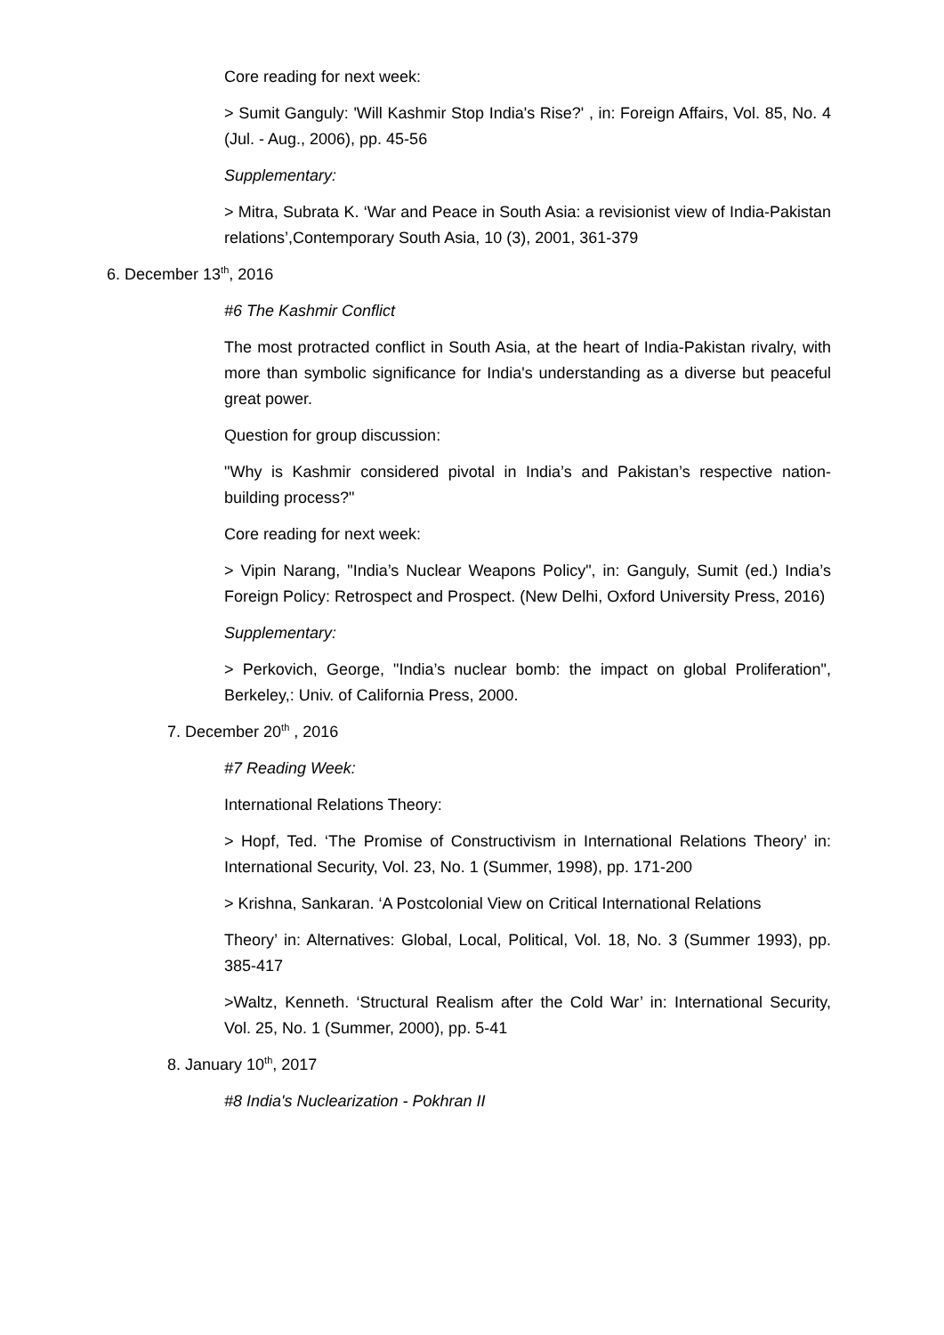Core reading for next week:
> Sumit Ganguly: 'Will Kashmir Stop India's Rise?' , in: Foreign Affairs, Vol. 85, No. 4 (Jul. - Aug., 2006), pp. 45-56
Supplementary:
> Mitra, Subrata K. ‘War and Peace in South Asia: a revisionist view of India-Pakistan relations’,Contemporary South Asia, 10 (3), 2001, 361-379
6. December 13<sup>th</sup>, 2016
#6 The Kashmir Conflict
The most protracted conflict in South Asia, at the heart of India-Pakistan rivalry, with more than symbolic significance for India's understanding as a diverse but peaceful great power.
Question for group discussion:
"Why is Kashmir considered pivotal in India’s and Pakistan’s respective nation-building process?"
Core reading for next week:
> Vipin Narang, "India’s Nuclear Weapons Policy", in: Ganguly, Sumit (ed.) India’s Foreign Policy: Retrospect and Prospect. (New Delhi, Oxford University Press, 2016)
Supplementary:
> Perkovich, George, "India’s nuclear bomb: the impact on global Proliferation", Berkeley,: Univ. of California Press, 2000.
7. December 20<sup>th</sup> , 2016
#7 Reading Week:
International Relations Theory:
> Hopf, Ted. ‘The Promise of Constructivism in International Relations Theory’ in: International Security, Vol. 23, No. 1 (Summer, 1998), pp. 171-200
> Krishna, Sankaran. ‘A Postcolonial View on Critical International Relations
Theory’ in: Alternatives: Global, Local, Political, Vol. 18, No. 3 (Summer 1993), pp. 385-417
>Waltz, Kenneth. ‘Structural Realism after the Cold War’ in: International Security, Vol. 25, No. 1 (Summer, 2000), pp. 5-41
8. January 10<sup>th</sup>, 2017
#8 India's Nuclearization - Pokhran II